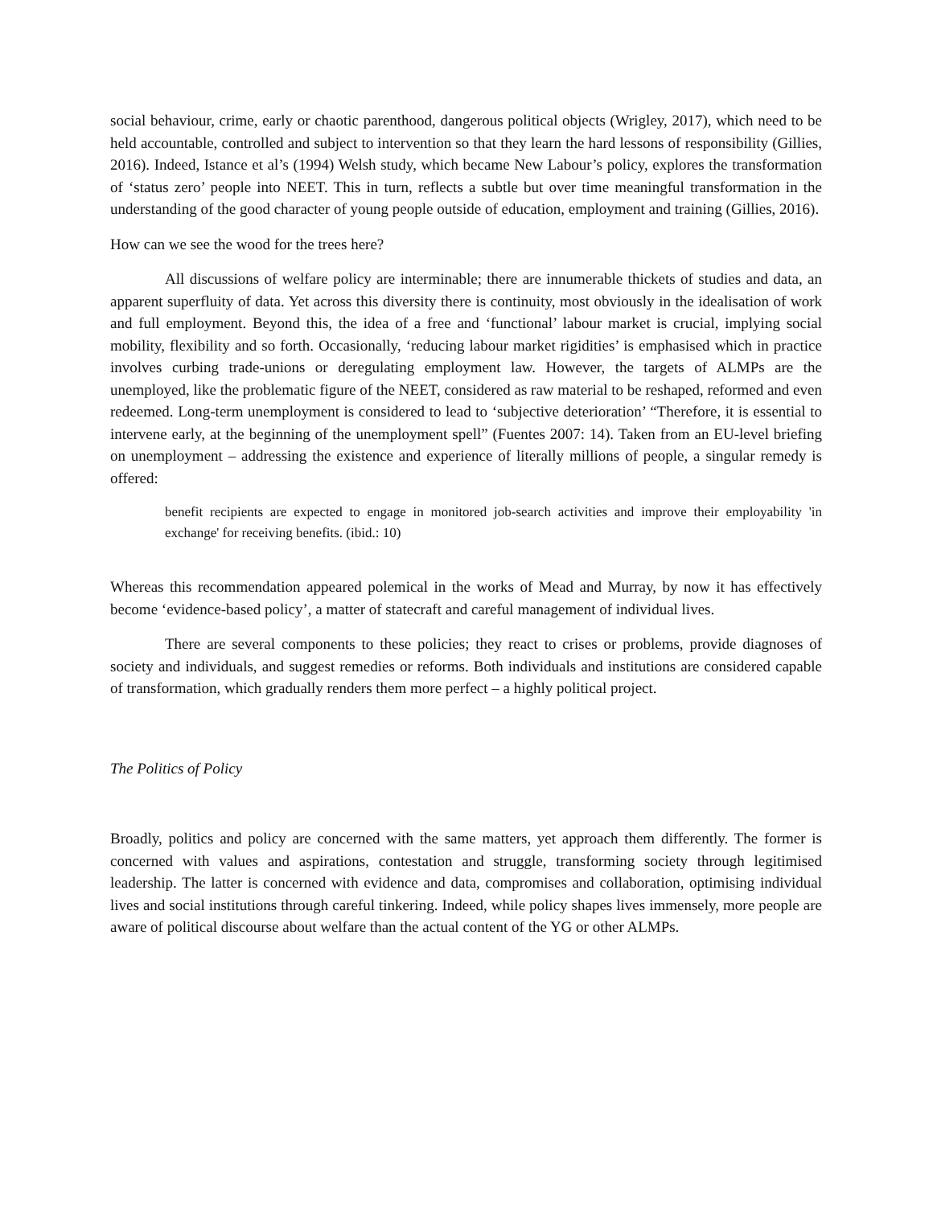social behaviour, crime, early or chaotic parenthood, dangerous political objects (Wrigley, 2017), which need to be held accountable, controlled and subject to intervention so that they learn the hard lessons of responsibility (Gillies, 2016). Indeed, Istance et al’s (1994) Welsh study, which became New Labour’s policy, explores the transformation of ‘status zero’ people into NEET. This in turn, reflects a subtle but over time meaningful transformation in the understanding of the good character of young people outside of education, employment and training (Gillies, 2016).
How can we see the wood for the trees here?
All discussions of welfare policy are interminable; there are innumerable thickets of studies and data, an apparent superfluity of data. Yet across this diversity there is continuity, most obviously in the idealisation of work and full employment. Beyond this, the idea of a free and ‘functional’ labour market is crucial, implying social mobility, flexibility and so forth. Occasionally, ‘reducing labour market rigidities’ is emphasised which in practice involves curbing trade-unions or deregulating employment law. However, the targets of ALMPs are the unemployed, like the problematic figure of the NEET, considered as raw material to be reshaped, reformed and even redeemed. Long-term unemployment is considered to lead to ‘subjective deterioration’ “Therefore, it is essential to intervene early, at the beginning of the unemployment spell” (Fuentes 2007: 14). Taken from an EU-level briefing on unemployment – addressing the existence and experience of literally millions of people, a singular remedy is offered:
benefit recipients are expected to engage in monitored job-search activities and improve their employability 'in exchange' for receiving benefits. (ibid.: 10)
Whereas this recommendation appeared polemical in the works of Mead and Murray, by now it has effectively become ‘evidence-based policy’, a matter of statecraft and careful management of individual lives.
There are several components to these policies; they react to crises or problems, provide diagnoses of society and individuals, and suggest remedies or reforms. Both individuals and institutions are considered capable of transformation, which gradually renders them more perfect – a highly political project.
The Politics of Policy
Broadly, politics and policy are concerned with the same matters, yet approach them differently. The former is concerned with values and aspirations, contestation and struggle, transforming society through legitimised leadership. The latter is concerned with evidence and data, compromises and collaboration, optimising individual lives and social institutions through careful tinkering. Indeed, while policy shapes lives immensely, more people are aware of political discourse about welfare than the actual content of the YG or other ALMPs.